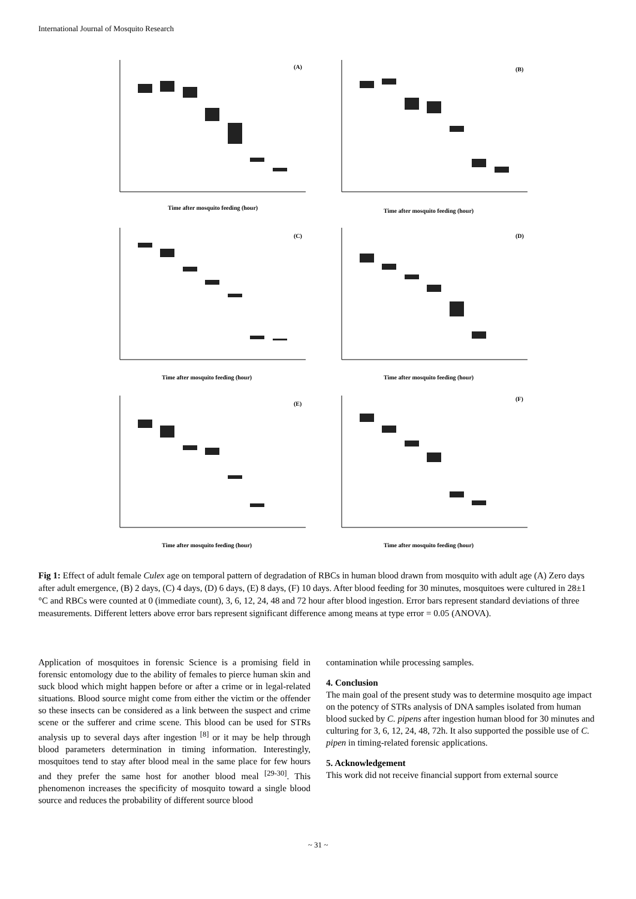International Journal of Mosquito Research
(A)
Time after mosquito feeding (hour)
(B)
Time after mosquito feeding (hour)
(C)
Time after mosquito feeding (hour)
(D)
Time after mosquito feeding (hour)
(E)
Time after mosquito feeding (hour)
(F)
Time after mosquito feeding (hour)
Fig 1: Effect of adult female Culex age on temporal pattern of degradation of RBCs in human blood drawn from mosquito with adult age (A) Zero days after adult emergence, (B) 2 days, (C) 4 days, (D) 6 days, (E) 8 days, (F) 10 days. After blood feeding for 30 minutes, mosquitoes were cultured in 28±1 °C and RBCs were counted at 0 (immediate count), 3, 6, 12, 24, 48 and 72 hour after blood ingestion. Error bars represent standard deviations of three measurements. Different letters above error bars represent significant difference among means at type error = 0.05 (ANOVA).
Application of mosquitoes in forensic Science is a promising field in forensic entomology due to the ability of females to pierce human skin and suck blood which might happen before or after a crime or in legal-related situations. Blood source might come from either the victim or the offender so these insects can be considered as a link between the suspect and crime scene or the sufferer and crime scene. This blood can be used for STRs analysis up to several days after ingestion <sup>[8]</sup> or it may be help through blood parameters determination in timing information. Interestingly, mosquitoes tend to stay after blood meal in the same place for few hours and they prefer the same host for another blood meal <sup>[29-30]</sup>. This phenomenon increases the specificity of mosquito toward a single blood source and reduces the probability of different source blood
contamination while processing samples.
4. Conclusion
The main goal of the present study was to determine mosquito age impact on the potency of STRs analysis of DNA samples isolated from human blood sucked by C. pipens after ingestion human blood for 30 minutes and culturing for 3, 6, 12, 24, 48, 72h. It also supported the possible use of C. pipen in timing-related forensic applications.
5. Acknowledgement
This work did not receive financial support from external source
~ 31 ~